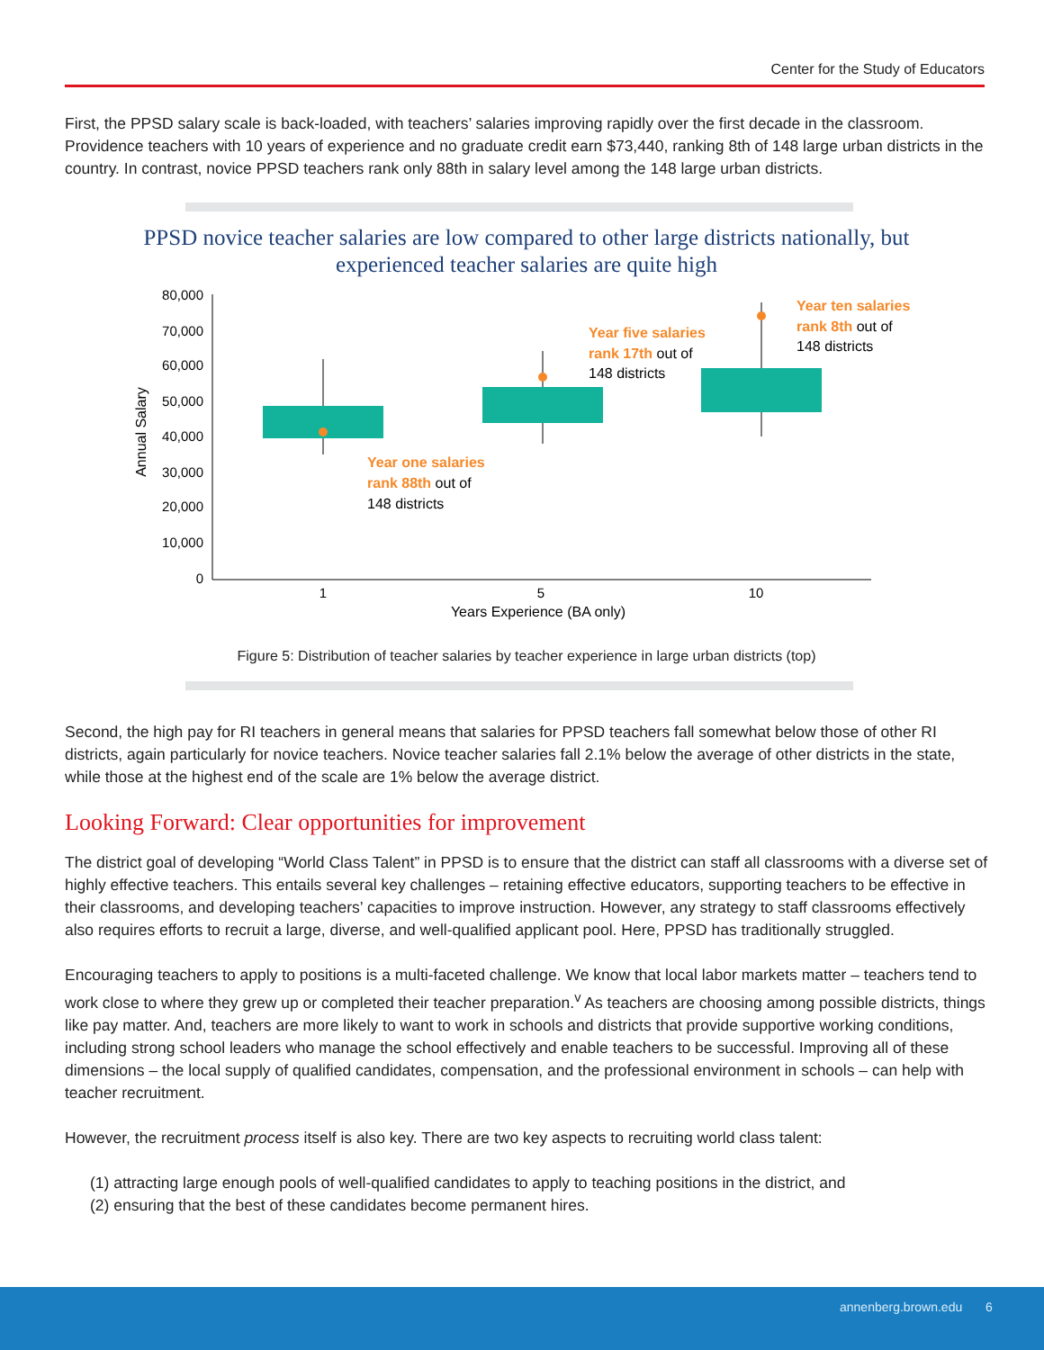Center for the Study of Educators
First, the PPSD salary scale is back-loaded, with teachers’ salaries improving rapidly over the first decade in the classroom. Providence teachers with 10 years of experience and no graduate credit earn $73,440, ranking 8th of 148 large urban districts in the country. In contrast, novice PPSD teachers rank only 88th in salary level among the 148 large urban districts.
PPSD novice teacher salaries are low compared to other large districts nationally, but
experienced teacher salaries are quite high
80,000
70,000
60,000
50,000
40,000
30,000
20,000
10,000
0
Annual Salary
1
5
10
Years Experience (BA only)
Year one salaries
rank 88th out of
148 districts
Year five salaries
rank 17th out of
148 districts
Year ten salaries
rank 8th out of
148 districts
Figure 5: Distribution of teacher salaries by teacher experience in large urban districts (top)
Second, the high pay for RI teachers in general means that salaries for PPSD teachers fall somewhat below those of other RI districts, again particularly for novice teachers. Novice teacher salaries fall 2.1% below the average of other districts in the state, while those at the highest end of the scale are 1% below the average district.
Looking Forward: Clear opportunities for improvement
The district goal of developing “World Class Talent” in PPSD is to ensure that the district can staff all classrooms with a diverse set of highly effective teachers. This entails several key challenges – retaining effective educators, supporting teachers to be effective in their classrooms, and developing teachers’ capacities to improve instruction. However, any strategy to staff classrooms effectively also requires efforts to recruit a large, diverse, and well-qualified applicant pool. Here, PPSD has traditionally struggled.
Encouraging teachers to apply to positions is a multi-faceted challenge. We know that local labor markets matter – teachers tend to work close to where they grew up or completed their teacher preparation.<sup>v</sup> As teachers are choosing among possible districts, things like pay matter. And, teachers are more likely to want to work in schools and districts that provide supportive working conditions, including strong school leaders who manage the school effectively and enable teachers to be successful. Improving all of these dimensions – the local supply of qualified candidates, compensation, and the professional environment in schools – can help with teacher recruitment.
However, the recruitment process itself is also key. There are two key aspects to recruiting world class talent:
(1) attracting large enough pools of well-qualified candidates to apply to teaching positions in the district, and
(2) ensuring that the best of these candidates become permanent hires.
annenberg.brown.edu 6